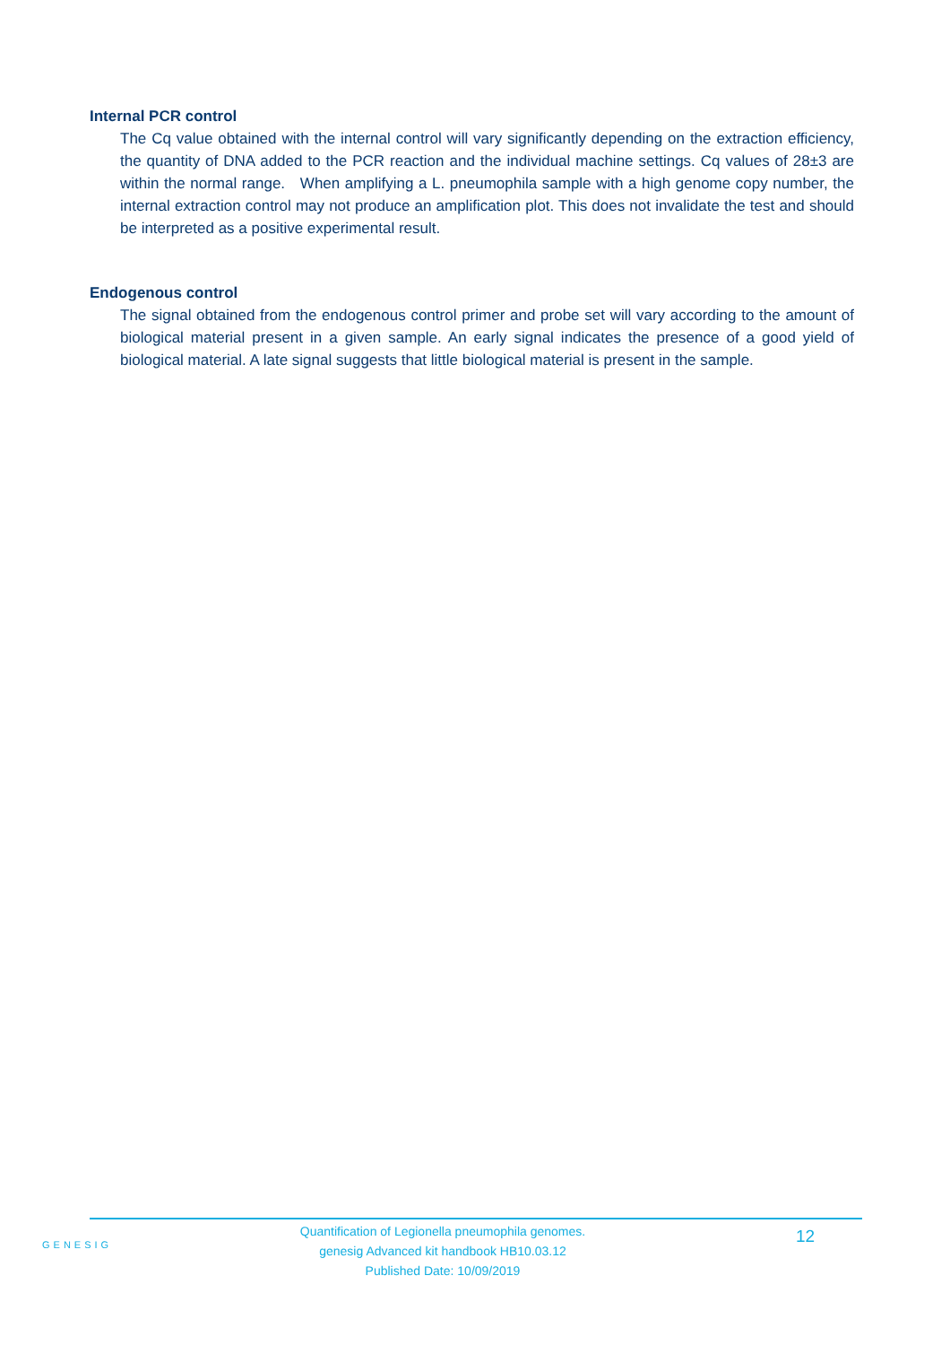Internal PCR control
The Cq value obtained with the internal control will vary significantly depending on the extraction efficiency, the quantity of DNA added to the PCR reaction and the individual machine settings. Cq values of 28±3 are within the normal range. When amplifying a L. pneumophila sample with a high genome copy number, the internal extraction control may not produce an amplification plot. This does not invalidate the test and should be interpreted as a positive experimental result.
Endogenous control
The signal obtained from the endogenous control primer and probe set will vary according to the amount of biological material present in a given sample. An early signal indicates the presence of a good yield of biological material. A late signal suggests that little biological material is present in the sample.
GENESIG
Quantification of Legionella pneumophila genomes.
genesig Advanced kit handbook HB10.03.12
Published Date: 10/09/2019
12